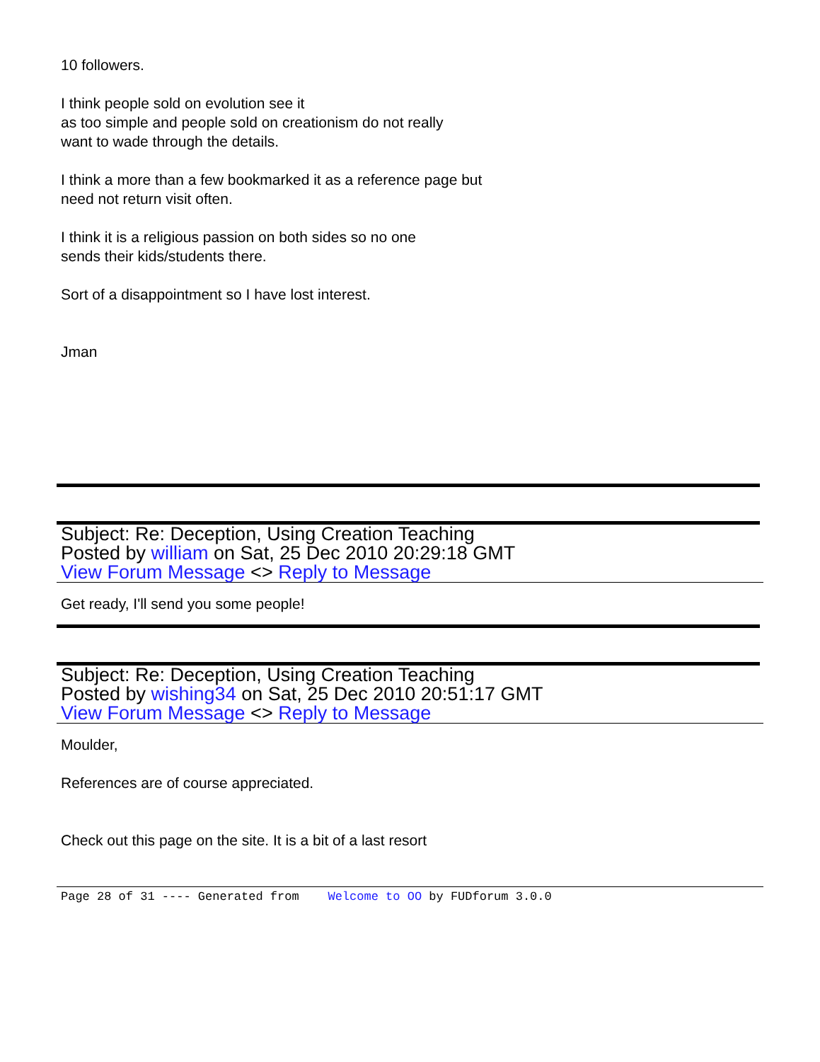10 followers.
I think people sold on evolution see it
as too simple and people sold on creationism do not really
want to wade through the details.
I think a more than a few bookmarked it as a reference page but
need not return visit often.
I think it is a religious passion on both sides so no one
sends their kids/students there.
Sort of a disappointment so I have lost interest.
Jman
Subject: Re: Deception, Using Creation Teaching
Posted by william on Sat, 25 Dec 2010 20:29:18 GMT
View Forum Message <> Reply to Message
Get ready, I'll send you some people!
Subject: Re: Deception, Using Creation Teaching
Posted by wishing34 on Sat, 25 Dec 2010 20:51:17 GMT
View Forum Message <> Reply to Message
Moulder,
References are of course appreciated.
Check out this page on the site. It is a bit of a last resort
Page 28 of 31 ---- Generated from Welcome to OO by FUDforum 3.0.0